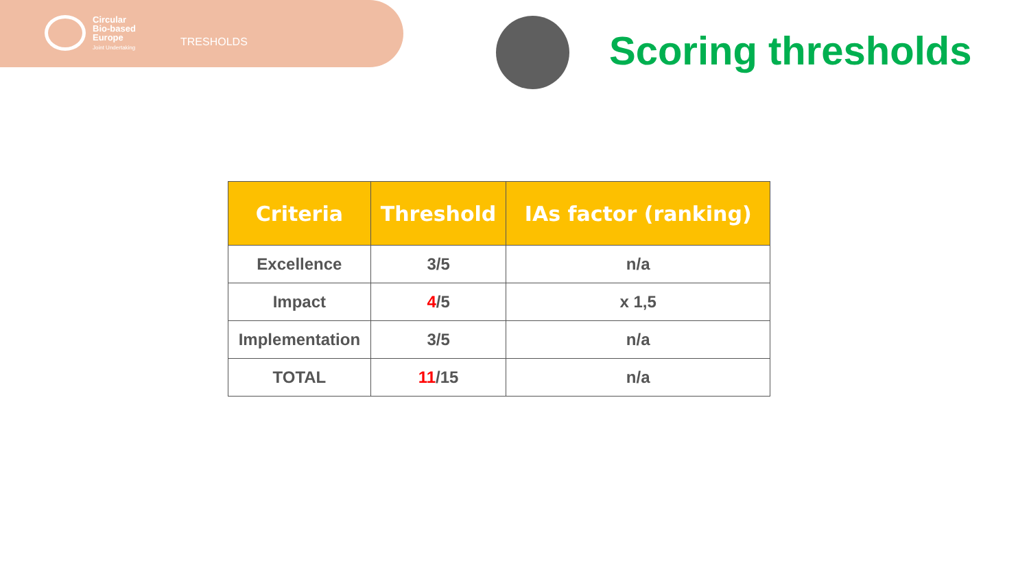Circular
Bio-based
Europe
Joint Undertaking
TRESHOLDS Scoring thresholds
| Criteria | Threshold | IAs factor (ranking) |
| --- | --- | --- |
| Excellence | 3/5 | n/a |
| Impact | 4 /5 | x 1,5 |
| Implementation | 3/5 | n/a |
| TOTAL | 11 /15 | n/a |